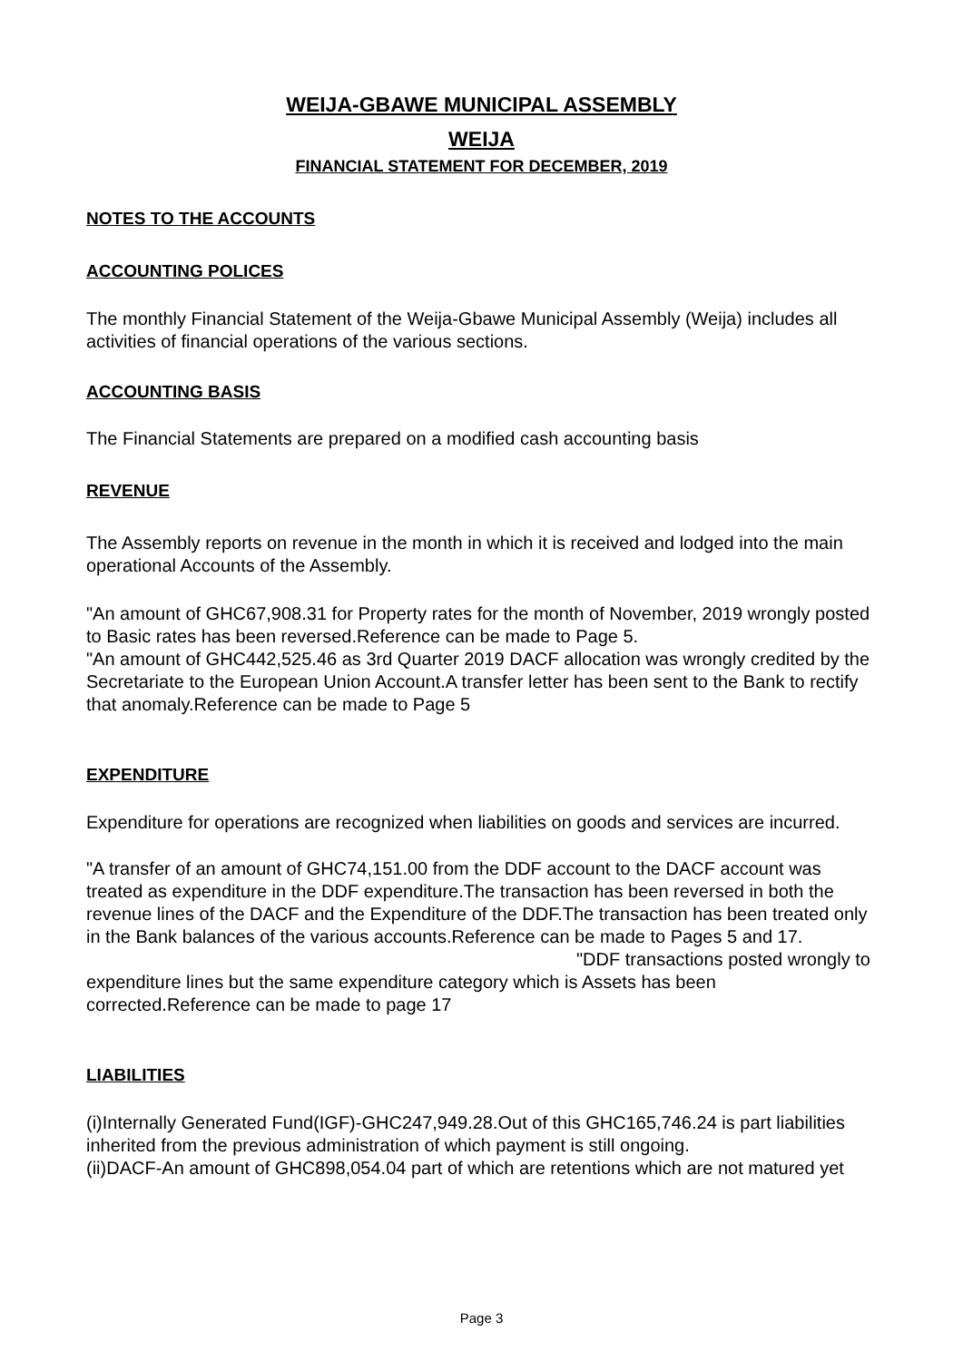WEIJA-GBAWE MUNICIPAL ASSEMBLY
WEIJA
FINANCIAL STATEMENT FOR DECEMBER, 2019
NOTES TO THE ACCOUNTS
ACCOUNTING POLICES
The monthly Financial Statement of the Weija-Gbawe Municipal Assembly (Weija) includes all activities of financial operations of the various sections.
ACCOUNTING BASIS
The Financial Statements are prepared on a modified cash accounting basis
REVENUE
The Assembly reports on revenue in the month in which it is received and lodged into the main operational Accounts of the Assembly.
"An amount of GHC67,908.31 for Property rates for the month of November, 2019 wrongly posted to Basic rates has been reversed.Reference can be made to Page 5.
"An amount of GHC442,525.46 as 3rd Quarter 2019 DACF allocation was wrongly credited by the Secretariate to the European Union Account.A transfer letter has been sent to the Bank to rectify that anomaly.Reference can be made to Page 5
EXPENDITURE
Expenditure for operations are recognized when liabilities on goods and services are incurred.
"A transfer of an amount of GHC74,151.00 from the DDF account to the DACF account was treated as expenditure in the DDF expenditure.The transaction has been reversed in both the revenue lines of the DACF and the Expenditure of the DDF.The transaction has been treated only in the Bank balances of the various accounts.Reference can be made to Pages 5 and 17. "DDF transactions posted wrongly to expenditure lines but the same expenditure category which is Assets has been corrected.Reference can be made to page 17
LIABILITIES
(i)Internally Generated Fund(IGF)-GHC247,949.28.Out of this GHC165,746.24 is part liabilities inherited from the previous administration of which payment is still ongoing.
(ii)DACF-An amount of GHC898,054.04 part of which are retentions which are not matured yet
Page 3